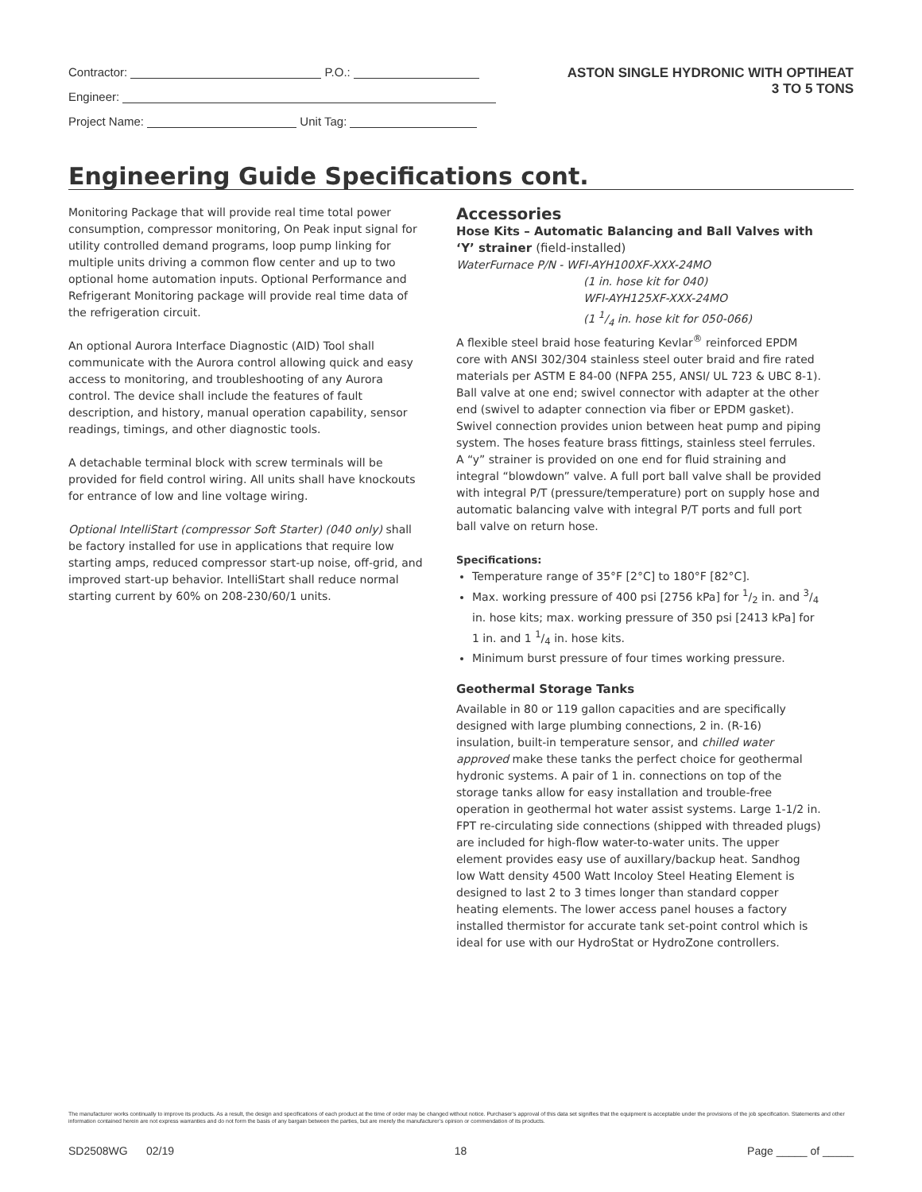Contractor: P.O.:
Engineer:
Project Name: Unit Tag:
ASTON SINGLE HYDRONIC WITH OPTIHEAT
3 TO 5 TONS
Engineering Guide Specifications cont.
Monitoring Package that will provide real time total power consumption, compressor monitoring, On Peak input signal for utility controlled demand programs, loop pump linking for multiple units driving a common flow center and up to two optional home automation inputs. Optional Performance and Refrigerant Monitoring package will provide real time data of the refrigeration circuit.
An optional Aurora Interface Diagnostic (AID) Tool shall communicate with the Aurora control allowing quick and easy access to monitoring, and troubleshooting of any Aurora control. The device shall include the features of fault description, and history, manual operation capability, sensor readings, timings, and other diagnostic tools.
A detachable terminal block with screw terminals will be provided for field control wiring. All units shall have knockouts for entrance of low and line voltage wiring.
Optional IntelliStart (compressor Soft Starter) (040 only) shall be factory installed for use in applications that require low starting amps, reduced compressor start-up noise, off-grid, and improved start-up behavior. IntelliStart shall reduce normal starting current by 60% on 208-230/60/1 units.
Accessories
Hose Kits – Automatic Balancing and Ball Valves with ‘Y’ strainer (field-installed)
WaterFurnace P/N - WFI-AYH100XF-XXX-24MO
(1 in. hose kit for 040)
WFI-AYH125XF-XXX-24MO
(1 1/4 in. hose kit for 050-066)
A flexible steel braid hose featuring Kevlar<sup>®</sup> reinforced EPDM core with ANSI 302/304 stainless steel outer braid and fire rated materials per ASTM E 84-00 (NFPA 255, ANSI/ UL 723 & UBC 8-1). Ball valve at one end; swivel connector with adapter at the other end (swivel to adapter connection via fiber or EPDM gasket). Swivel connection provides union between heat pump and piping system. The hoses feature brass fittings, stainless steel ferrules. A “y” strainer is provided on one end for fluid straining and integral “blowdown” valve. A full port ball valve shall be provided with integral P/T (pressure/temperature) port on supply hose and automatic balancing valve with integral P/T ports and full port ball valve on return hose.
Specifications:
Temperature range of 35°F [2°C] to 180°F [82°C].
Max. working pressure of 400 psi [2756 kPa] for 1/2 in. and 3/4 in. hose kits; max. working pressure of 350 psi [2413 kPa] for 1 in. and 1 1/4 in. hose kits.
Minimum burst pressure of four times working pressure.
Geothermal Storage Tanks
Available in 80 or 119 gallon capacities and are specifically designed with large plumbing connections, 2 in. (R-16) insulation, built-in temperature sensor, and chilled water approved make these tanks the perfect choice for geothermal hydronic systems. A pair of 1 in. connections on top of the storage tanks allow for easy installation and trouble-free operation in geothermal hot water assist systems. Large 1-1/2 in. FPT re-circulating side connections (shipped with threaded plugs) are included for high-flow water-to-water units. The upper element provides easy use of auxillary/backup heat. Sandhog low Watt density 4500 Watt Incoloy Steel Heating Element is designed to last 2 to 3 times longer than standard copper heating elements. The lower access panel houses a factory installed thermistor for accurate tank set-point control which is ideal for use with our HydroStat or HydroZone controllers.
The manufacturer works continually to improve its products. As a result, the design and specifications of each product at the time of order may be changed without notice. Purchaser’s approval of this data set signifies that the equipment is acceptable under the provisions of the job specification. Statements and other information contained herein are not express warranties and do not form the basis of any bargain between the parties, but are merely the manufacturer’s opinion or commendation of its products.
SD2508WG 02/19 18 Page _____ of _____